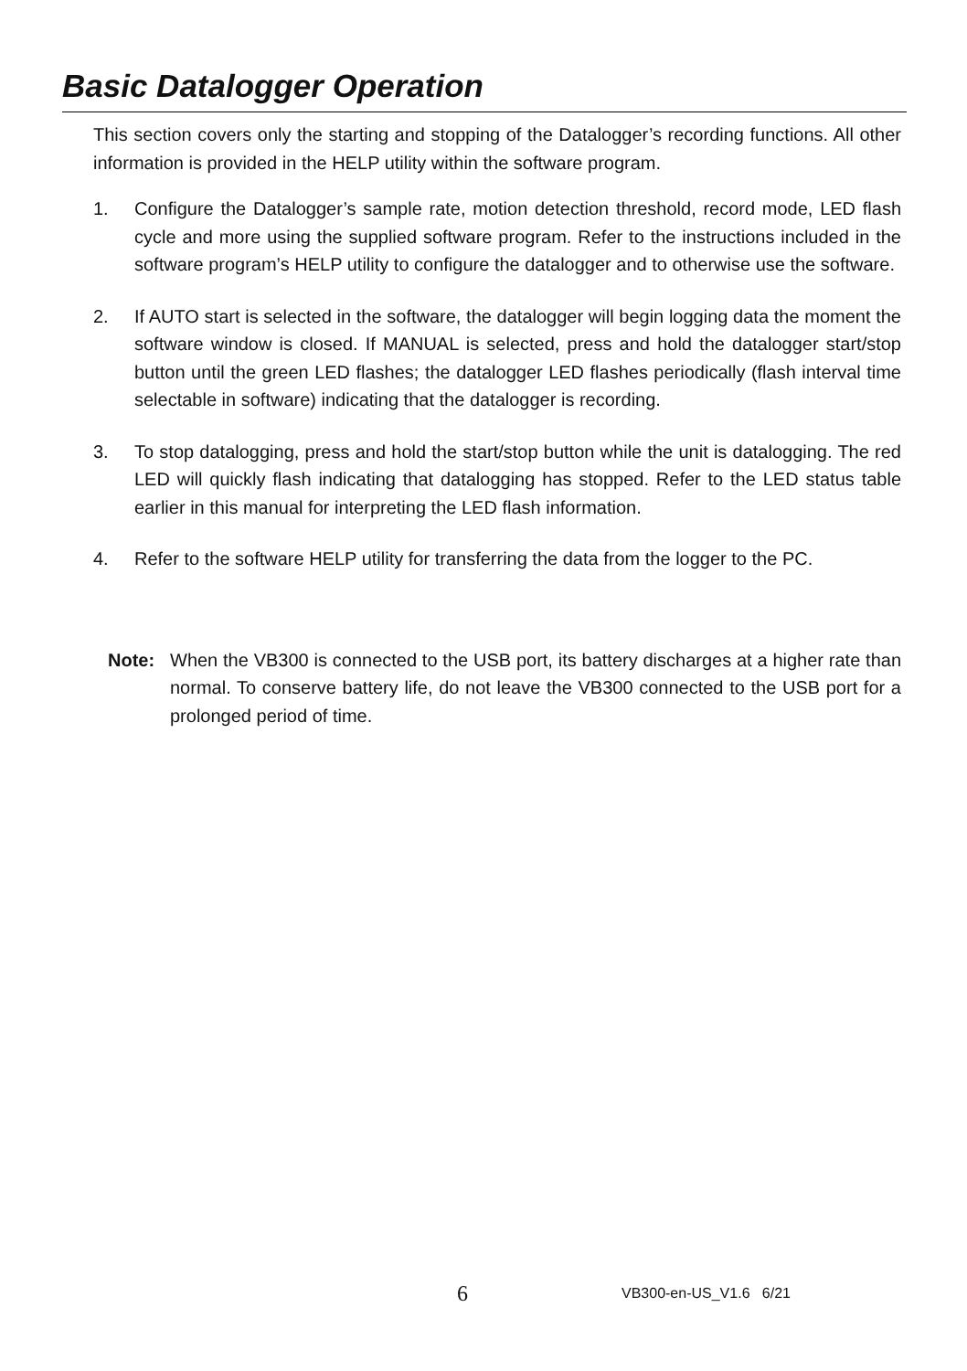Basic Datalogger Operation
This section covers only the starting and stopping of the Datalogger’s recording functions. All other information is provided in the HELP utility within the software program.
1. Configure the Datalogger’s sample rate, motion detection threshold, record mode, LED flash cycle and more using the supplied software program. Refer to the instructions included in the software program’s HELP utility to configure the datalogger and to otherwise use the software.
2. If AUTO start is selected in the software, the datalogger will begin logging data the moment the software window is closed. If MANUAL is selected, press and hold the datalogger start/stop button until the green LED flashes; the datalogger LED flashes periodically (flash interval time selectable in software) indicating that the datalogger is recording.
3. To stop datalogging, press and hold the start/stop button while the unit is datalogging. The red LED will quickly flash indicating that datalogging has stopped. Refer to the LED status table earlier in this manual for interpreting the LED flash information.
4. Refer to the software HELP utility for transferring the data from the logger to the PC.
Note: When the VB300 is connected to the USB port, its battery discharges at a higher rate than normal. To conserve battery life, do not leave the VB300 connected to the USB port for a prolonged period of time.
6 VB300-en-US_V1.6 6/21